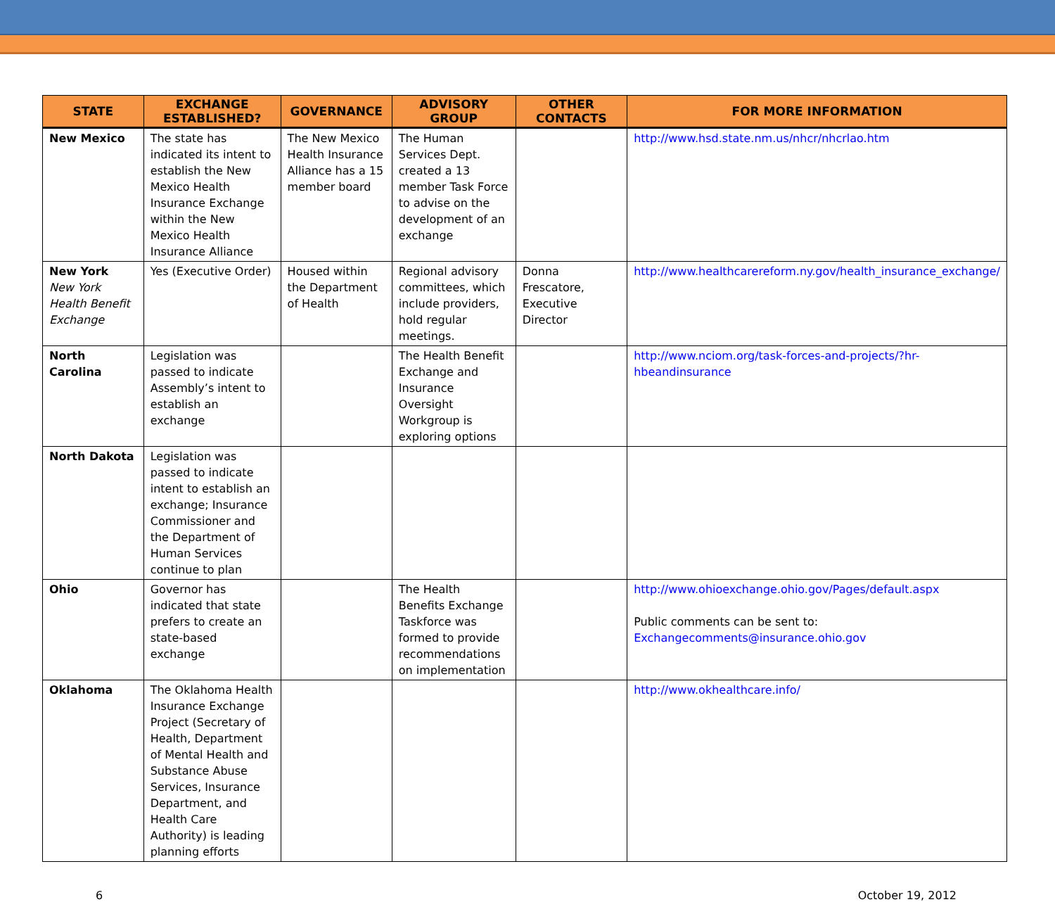| STATE | EXCHANGE ESTABLISHED? | GOVERNANCE | ADVISORY GROUP | OTHER CONTACTS | FOR MORE INFORMATION |
| --- | --- | --- | --- | --- | --- |
| New Mexico | The state has indicated its intent to establish the New Mexico Health Insurance Exchange within the New Mexico Health Insurance Alliance | The New Mexico Health Insurance Alliance has a 15 member board | The Human Services Dept. created a 13 member Task Force to advise on the development of an exchange | | http://www.hsd.state.nm.us/nhcr/nhcrlao.htm |
| New York New York Health Benefit Exchange | Yes (Executive Order) | Housed within the Department of Health | Regional advisory committees, which include providers, hold regular meetings. | Donna Frescatore, Executive Director | http://www.healthcarereform.ny.gov/health_insurance_exchange/ |
| North Carolina | Legislation was passed to indicate Assembly’s intent to establish an exchange | | The Health Benefit Exchange and Insurance Oversight Workgroup is exploring options | | http://www.nciom.org/task-forces-and-projects/?hr-hbeandinsurance |
| North Dakota | Legislation was passed to indicate intent to establish an exchange; Insurance Commissioner and the Department of Human Services continue to plan | | | | |
| Ohio | Governor has indicated that state prefers to create an state-based exchange | | The Health Benefits Exchange Taskforce was formed to provide recommendations on implementation | | http://www.ohioexchange.ohio.gov/Pages/default.aspx Public comments can be sent to: Exchangecomments@insurance.ohio.gov |
| Oklahoma | The Oklahoma Health Insurance Exchange Project (Secretary of Health, Department of Mental Health and Substance Abuse Services, Insurance Department, and Health Care Authority) is leading planning efforts | | | | http://www.okhealthcare.info/ |
6 October 19, 2012